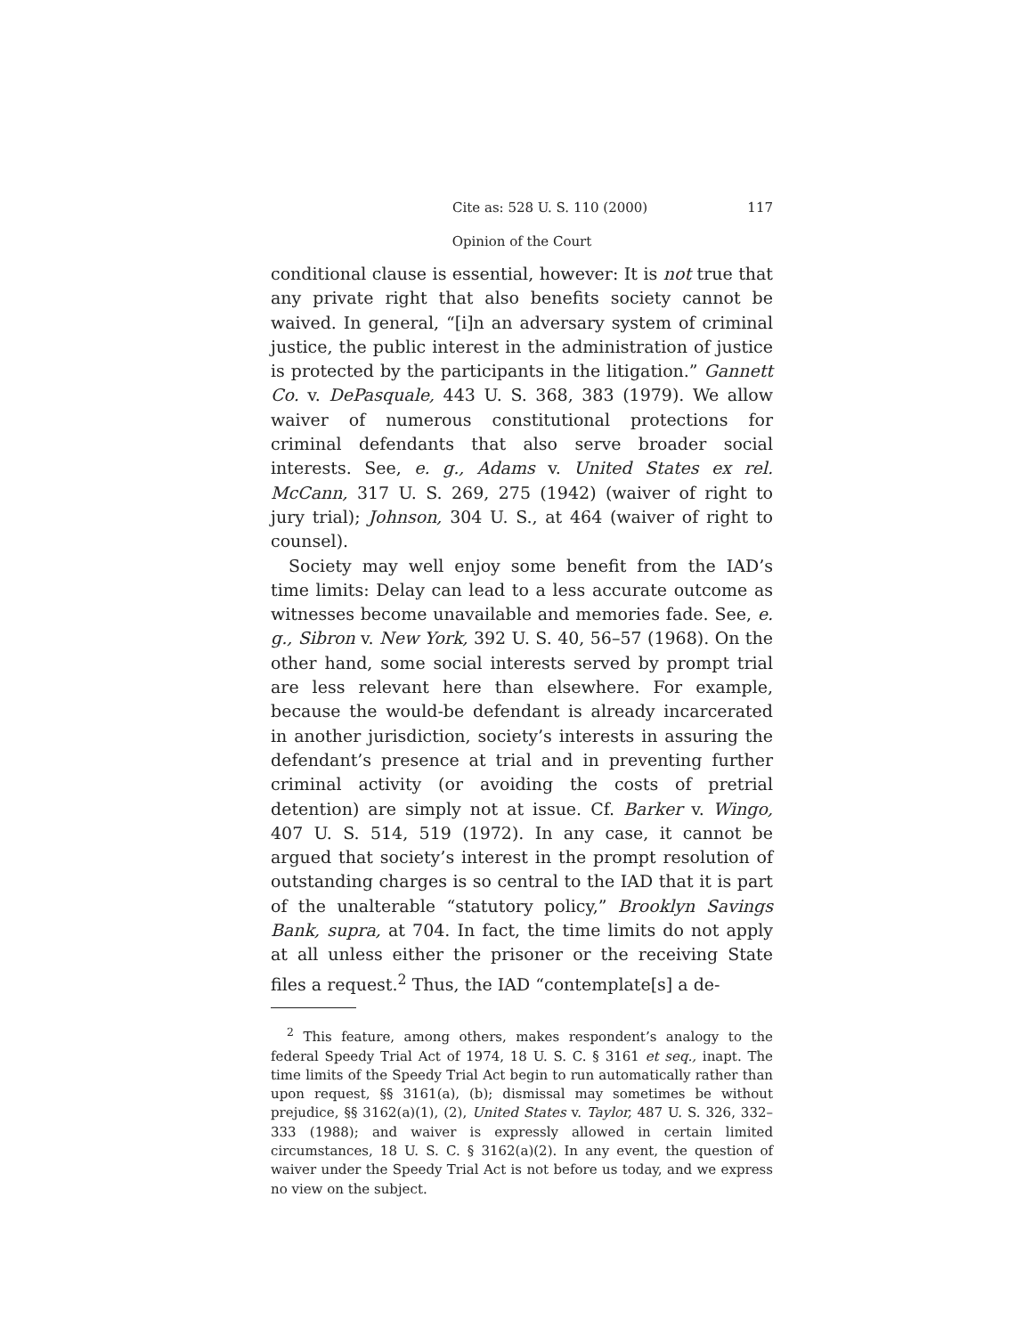Cite as: 528 U. S. 110 (2000) 117
Opinion of the Court
conditional clause is essential, however: It is not true that any private right that also benefits society cannot be waived. In general, “[i]n an adversary system of criminal justice, the public interest in the administration of justice is protected by the participants in the litigation.” Gannett Co. v. DePasquale, 443 U. S. 368, 383 (1979). We allow waiver of numerous constitutional protections for criminal defendants that also serve broader social interests. See, e. g., Adams v. United States ex rel. McCann, 317 U. S. 269, 275 (1942) (waiver of right to jury trial); Johnson, 304 U. S., at 464 (waiver of right to counsel).
Society may well enjoy some benefit from the IAD’s time limits: Delay can lead to a less accurate outcome as witnesses become unavailable and memories fade. See, e. g., Sibron v. New York, 392 U. S. 40, 56–57 (1968). On the other hand, some social interests served by prompt trial are less relevant here than elsewhere. For example, because the would-be defendant is already incarcerated in another jurisdiction, society’s interests in assuring the defendant’s presence at trial and in preventing further criminal activity (or avoiding the costs of pretrial detention) are simply not at issue. Cf. Barker v. Wingo, 407 U. S. 514, 519 (1972). In any case, it cannot be argued that society’s interest in the prompt resolution of outstanding charges is so central to the IAD that it is part of the unalterable “statutory policy,” Brooklyn Savings Bank, supra, at 704. In fact, the time limits do not apply at all unless either the prisoner or the receiving State files a request.<sup>2</sup> Thus, the IAD “contemplate[s] a de-
<sup>2</sup> This feature, among others, makes respondent’s analogy to the federal Speedy Trial Act of 1974, 18 U. S. C. § 3161 et seq., inapt. The time limits of the Speedy Trial Act begin to run automatically rather than upon request, §§ 3161(a), (b); dismissal may sometimes be without prejudice, §§ 3162(a)(1), (2), United States v. Taylor, 487 U. S. 326, 332–333 (1988); and waiver is expressly allowed in certain limited circumstances, 18 U. S. C. § 3162(a)(2). In any event, the question of waiver under the Speedy Trial Act is not before us today, and we express no view on the subject.